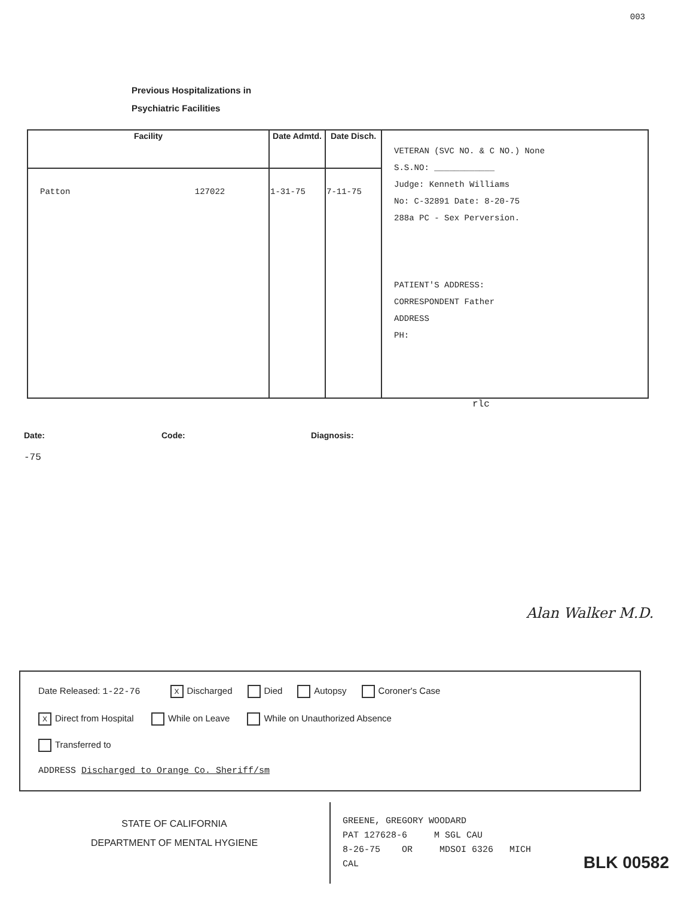003
Previous Hospitalizations in
Psychiatric Facilities
| Facility | Date Admtd. | Date Disch. | VETERAN (SVC NO. & C NO.) None S.S.NO: ____________ Judge: Kenneth Williams No: C-32891 Date: 8-20-75 288a PC - Sex Perversion. PATIENT'S ADDRESS: CORRESPONDENT Father ADDRESS PH: |
| Patton 127022 | 1-31-75 | 7-11-75 | |
rlc
Date: Code: Diagnosis:
-75
Alan Walker M.D.
Date Released: 1-22-76 X Discharged Died Autopsy Coroner's Case
X Direct from Hospital While on Leave While on Unauthorized Absence
Transferred to
ADDRESS Discharged to Orange Co. Sheriff/sm
STATE OF CALIFORNIA
DEPARTMENT OF MENTAL HYGIENE
GREENE, GREGORY WOODARD
PAT 127628-6 M SGL CAU
8-26-75 OR MDSOI 6326 MICH
CAL
BLK 00582